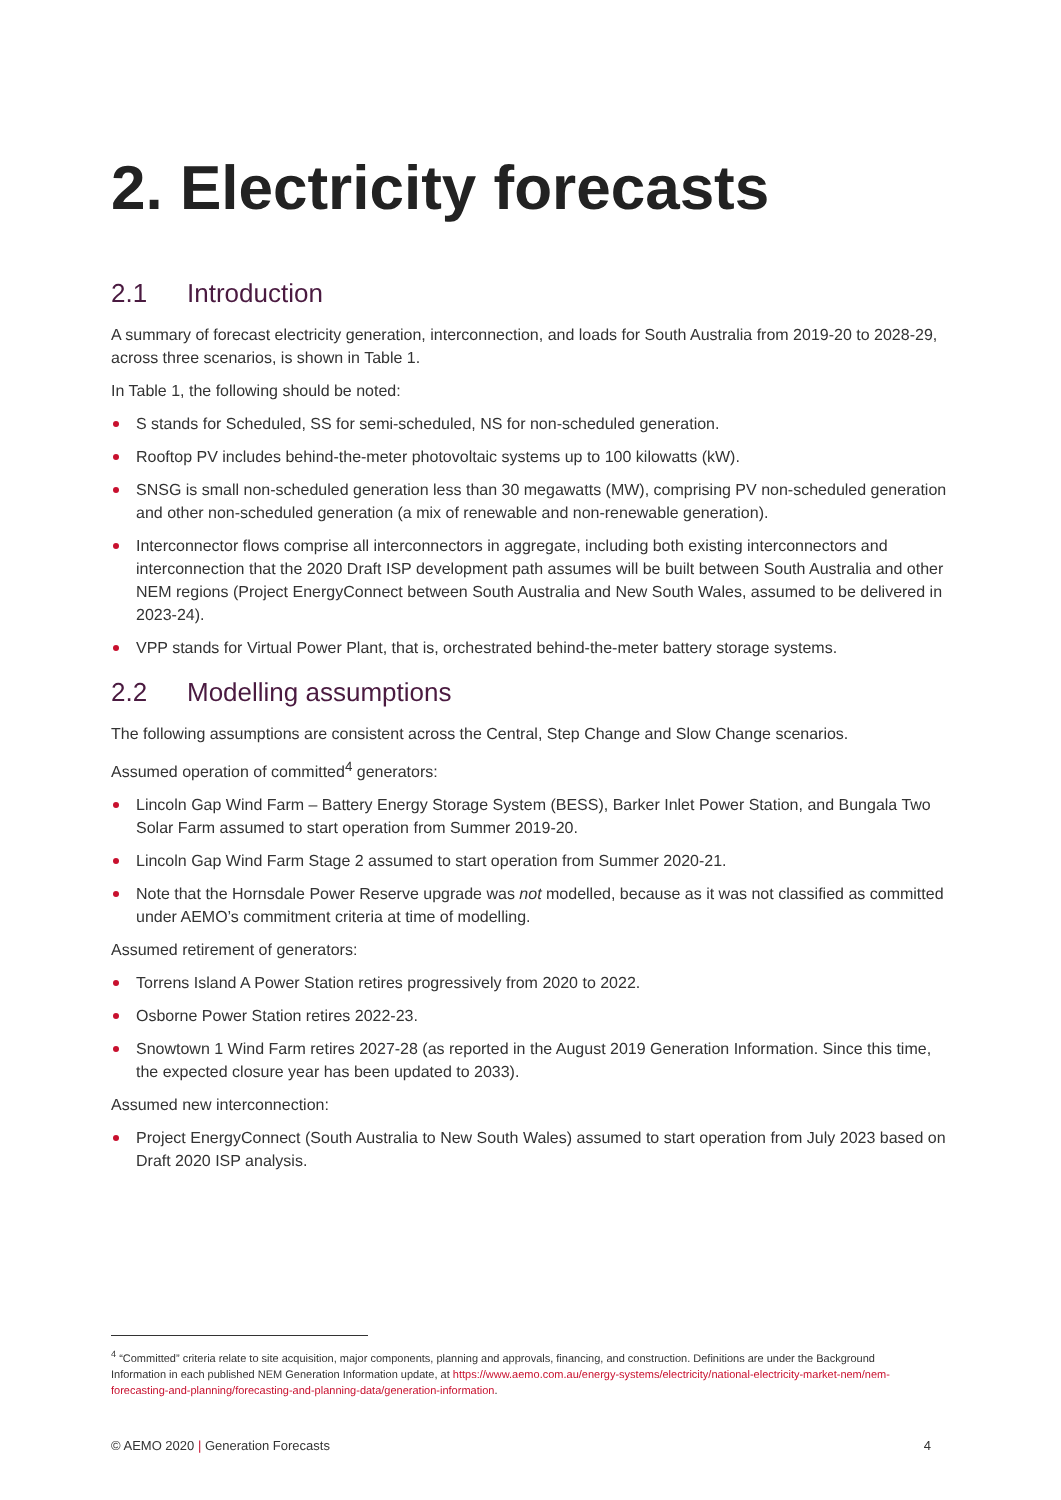2. Electricity forecasts
2.1 Introduction
A summary of forecast electricity generation, interconnection, and loads for South Australia from 2019-20 to 2028-29, across three scenarios, is shown in Table 1.
In Table 1, the following should be noted:
S stands for Scheduled, SS for semi-scheduled, NS for non-scheduled generation.
Rooftop PV includes behind-the-meter photovoltaic systems up to 100 kilowatts (kW).
SNSG is small non-scheduled generation less than 30 megawatts (MW), comprising PV non-scheduled generation and other non-scheduled generation (a mix of renewable and non-renewable generation).
Interconnector flows comprise all interconnectors in aggregate, including both existing interconnectors and interconnection that the 2020 Draft ISP development path assumes will be built between South Australia and other NEM regions (Project EnergyConnect between South Australia and New South Wales, assumed to be delivered in 2023-24).
VPP stands for Virtual Power Plant, that is, orchestrated behind-the-meter battery storage systems.
2.2 Modelling assumptions
The following assumptions are consistent across the Central, Step Change and Slow Change scenarios.
Assumed operation of committed<sup>4</sup> generators:
Lincoln Gap Wind Farm – Battery Energy Storage System (BESS), Barker Inlet Power Station, and Bungala Two Solar Farm assumed to start operation from Summer 2019-20.
Lincoln Gap Wind Farm Stage 2 assumed to start operation from Summer 2020-21.
Note that the Hornsdale Power Reserve upgrade was not modelled, because as it was not classified as committed under AEMO’s commitment criteria at time of modelling.
Assumed retirement of generators:
Torrens Island A Power Station retires progressively from 2020 to 2022.
Osborne Power Station retires 2022-23.
Snowtown 1 Wind Farm retires 2027-28 (as reported in the August 2019 Generation Information. Since this time, the expected closure year has been updated to 2033).
Assumed new interconnection:
Project EnergyConnect (South Australia to New South Wales) assumed to start operation from July 2023 based on Draft 2020 ISP analysis.
<sup>4</sup> “Committed” criteria relate to site acquisition, major components, planning and approvals, financing, and construction. Definitions are under the Background Information in each published NEM Generation Information update, at https://www.aemo.com.au/energy-systems/electricity/national-electricity-market-nem/nem-forecasting-and-planning/forecasting-and-planning-data/generation-information.
© AEMO 2020 | Generation Forecasts 4